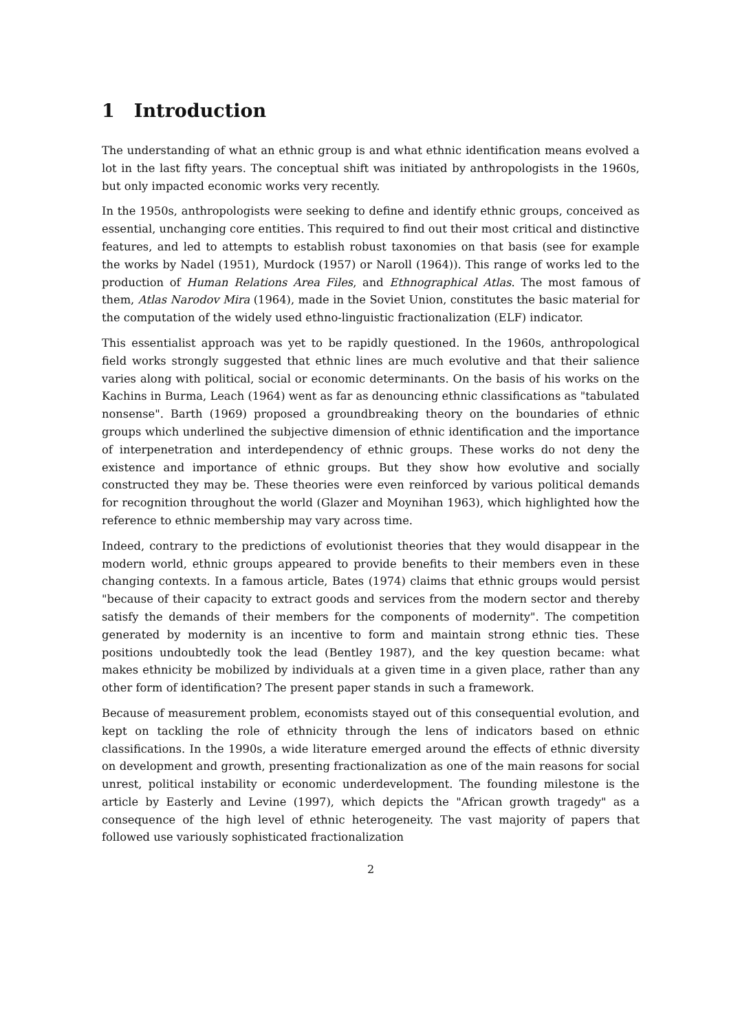1 Introduction
The understanding of what an ethnic group is and what ethnic identification means evolved a lot in the last fifty years. The conceptual shift was initiated by anthropologists in the 1960s, but only impacted economic works very recently.
In the 1950s, anthropologists were seeking to define and identify ethnic groups, conceived as essential, unchanging core entities. This required to find out their most critical and distinctive features, and led to attempts to establish robust taxonomies on that basis (see for example the works by Nadel (1951), Murdock (1957) or Naroll (1964)). This range of works led to the production of Human Relations Area Files, and Ethnographical Atlas. The most famous of them, Atlas Narodov Mira (1964), made in the Soviet Union, constitutes the basic material for the computation of the widely used ethno-linguistic fractionalization (ELF) indicator.
This essentialist approach was yet to be rapidly questioned. In the 1960s, anthropological field works strongly suggested that ethnic lines are much evolutive and that their salience varies along with political, social or economic determinants. On the basis of his works on the Kachins in Burma, Leach (1964) went as far as denouncing ethnic classifications as "tabulated nonsense". Barth (1969) proposed a groundbreaking theory on the boundaries of ethnic groups which underlined the subjective dimension of ethnic identification and the importance of interpenetration and interdependency of ethnic groups. These works do not deny the existence and importance of ethnic groups. But they show how evolutive and socially constructed they may be. These theories were even reinforced by various political demands for recognition throughout the world (Glazer and Moynihan 1963), which highlighted how the reference to ethnic membership may vary across time.
Indeed, contrary to the predictions of evolutionist theories that they would disappear in the modern world, ethnic groups appeared to provide benefits to their members even in these changing contexts. In a famous article, Bates (1974) claims that ethnic groups would persist "because of their capacity to extract goods and services from the modern sector and thereby satisfy the demands of their members for the components of modernity". The competition generated by modernity is an incentive to form and maintain strong ethnic ties. These positions undoubtedly took the lead (Bentley 1987), and the key question became: what makes ethnicity be mobilized by individuals at a given time in a given place, rather than any other form of identification? The present paper stands in such a framework.
Because of measurement problem, economists stayed out of this consequential evolution, and kept on tackling the role of ethnicity through the lens of indicators based on ethnic classifications. In the 1990s, a wide literature emerged around the effects of ethnic diversity on development and growth, presenting fractionalization as one of the main reasons for social unrest, political instability or economic underdevelopment. The founding milestone is the article by Easterly and Levine (1997), which depicts the "African growth tragedy" as a consequence of the high level of ethnic heterogeneity. The vast majority of papers that followed use variously sophisticated fractionalization
2